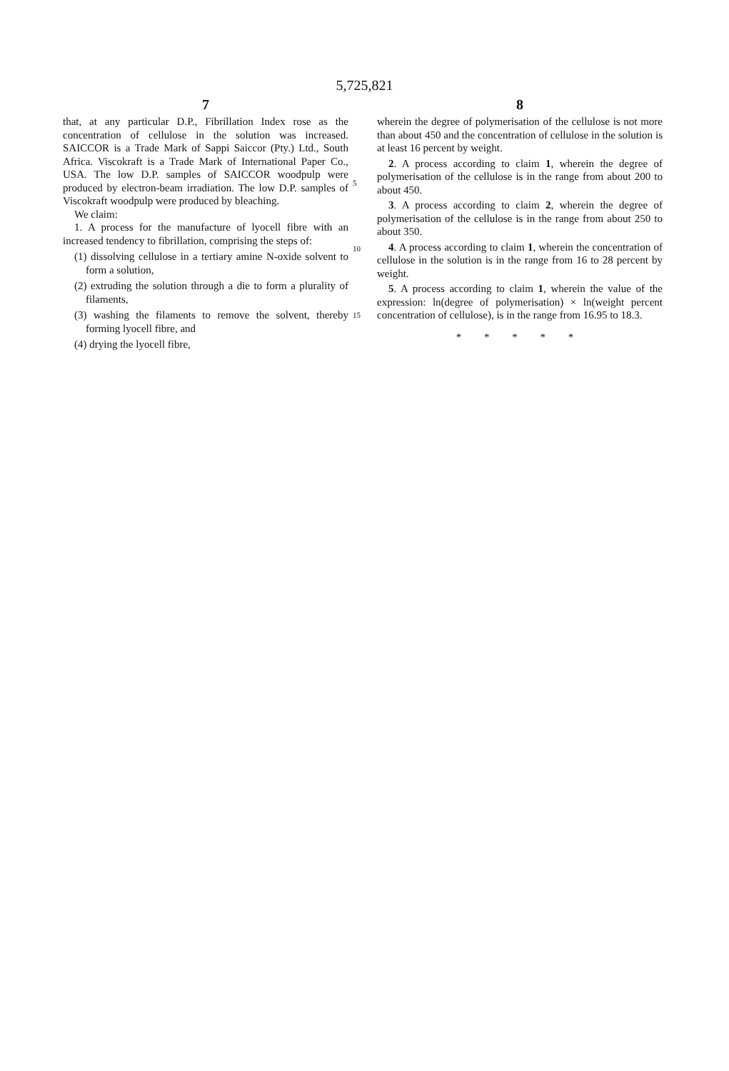5,725,821
7
that, at any particular D.P., Fibrillation Index rose as the concentration of cellulose in the solution was increased. SAICCOR is a Trade Mark of Sappi Saiccor (Pty.) Ltd., South Africa. Viscokraft is a Trade Mark of International Paper Co., USA. The low D.P. samples of SAICCOR woodpulp were produced by electron-beam irradiation. The low D.P. samples of Viscokraft woodpulp were produced by bleaching.
We claim:
1. A process for the manufacture of lyocell fibre with an increased tendency to fibrillation, comprising the steps of:
(1) dissolving cellulose in a tertiary amine N-oxide solvent to form a solution,
(2) extruding the solution through a die to form a plurality of filaments,
(3) washing the filaments to remove the solvent, thereby forming lyocell fibre, and
(4) drying the lyocell fibre,
5
10
15
8
wherein the degree of polymerisation of the cellulose is not more than about 450 and the concentration of cellulose in the solution is at least 16 percent by weight.
2. A process according to claim 1, wherein the degree of polymerisation of the cellulose is in the range from about 200 to about 450.
3. A process according to claim 2, wherein the degree of polymerisation of the cellulose is in the range from about 250 to about 350.
4. A process according to claim 1, wherein the concentration of cellulose in the solution is in the range from 16 to 28 percent by weight.
5. A process according to claim 1, wherein the value of the expression: ln(degree of polymerisation) × ln(weight percent concentration of cellulose), is in the range from 16.95 to 18.3.
* * * * *